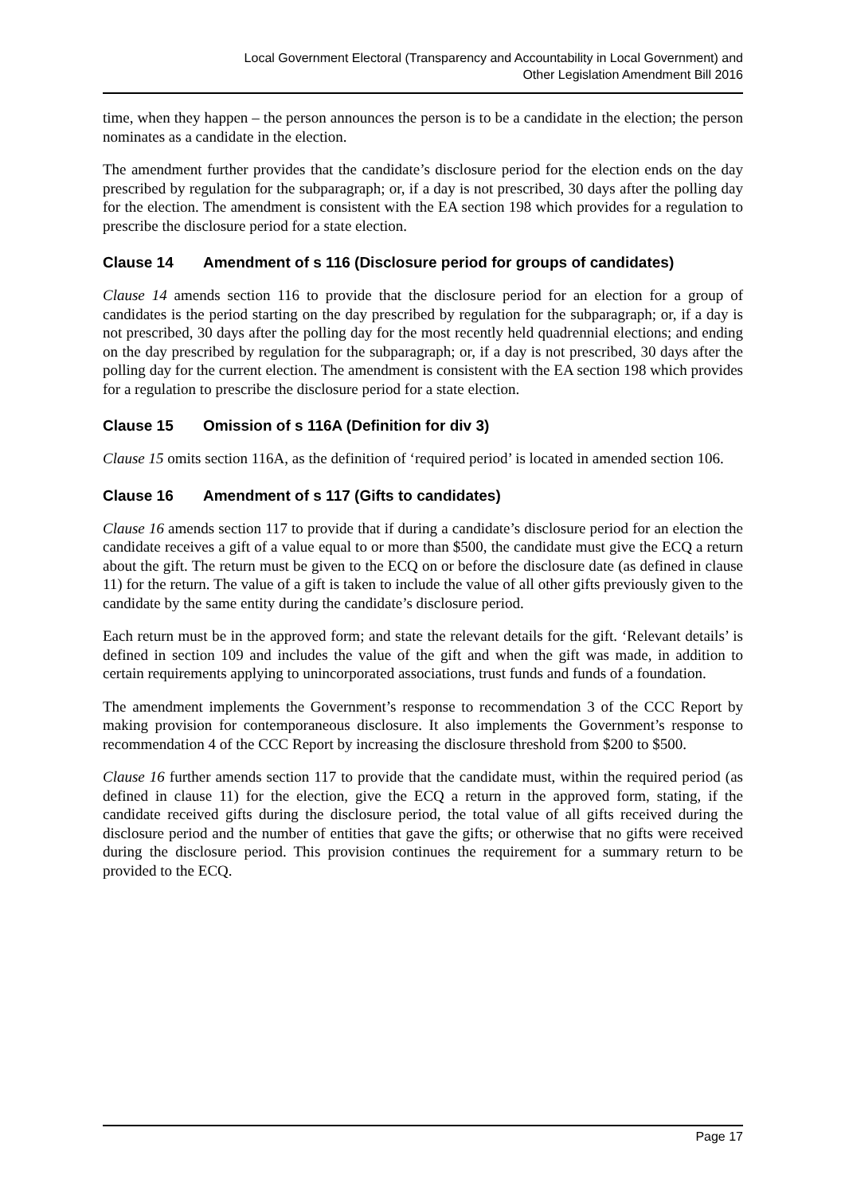Local Government Electoral (Transparency and Accountability in Local Government) and
Other Legislation Amendment Bill 2016
time, when they happen – the person announces the person is to be a candidate in the election; the person nominates as a candidate in the election.
The amendment further provides that the candidate’s disclosure period for the election ends on the day prescribed by regulation for the subparagraph; or, if a day is not prescribed, 30 days after the polling day for the election. The amendment is consistent with the EA section 198 which provides for a regulation to prescribe the disclosure period for a state election.
Clause 14 Amendment of s 116 (Disclosure period for groups of candidates)
Clause 14 amends section 116 to provide that the disclosure period for an election for a group of candidates is the period starting on the day prescribed by regulation for the subparagraph; or, if a day is not prescribed, 30 days after the polling day for the most recently held quadrennial elections; and ending on the day prescribed by regulation for the subparagraph; or, if a day is not prescribed, 30 days after the polling day for the current election. The amendment is consistent with the EA section 198 which provides for a regulation to prescribe the disclosure period for a state election.
Clause 15 Omission of s 116A (Definition for div 3)
Clause 15 omits section 116A, as the definition of ‘required period’ is located in amended section 106.
Clause 16 Amendment of s 117 (Gifts to candidates)
Clause 16 amends section 117 to provide that if during a candidate’s disclosure period for an election the candidate receives a gift of a value equal to or more than $500, the candidate must give the ECQ a return about the gift. The return must be given to the ECQ on or before the disclosure date (as defined in clause 11) for the return. The value of a gift is taken to include the value of all other gifts previously given to the candidate by the same entity during the candidate’s disclosure period.
Each return must be in the approved form; and state the relevant details for the gift. ‘Relevant details’ is defined in section 109 and includes the value of the gift and when the gift was made, in addition to certain requirements applying to unincorporated associations, trust funds and funds of a foundation.
The amendment implements the Government’s response to recommendation 3 of the CCC Report by making provision for contemporaneous disclosure. It also implements the Government’s response to recommendation 4 of the CCC Report by increasing the disclosure threshold from $200 to $500.
Clause 16 further amends section 117 to provide that the candidate must, within the required period (as defined in clause 11) for the election, give the ECQ a return in the approved form, stating, if the candidate received gifts during the disclosure period, the total value of all gifts received during the disclosure period and the number of entities that gave the gifts; or otherwise that no gifts were received during the disclosure period. This provision continues the requirement for a summary return to be provided to the ECQ.
Page 17